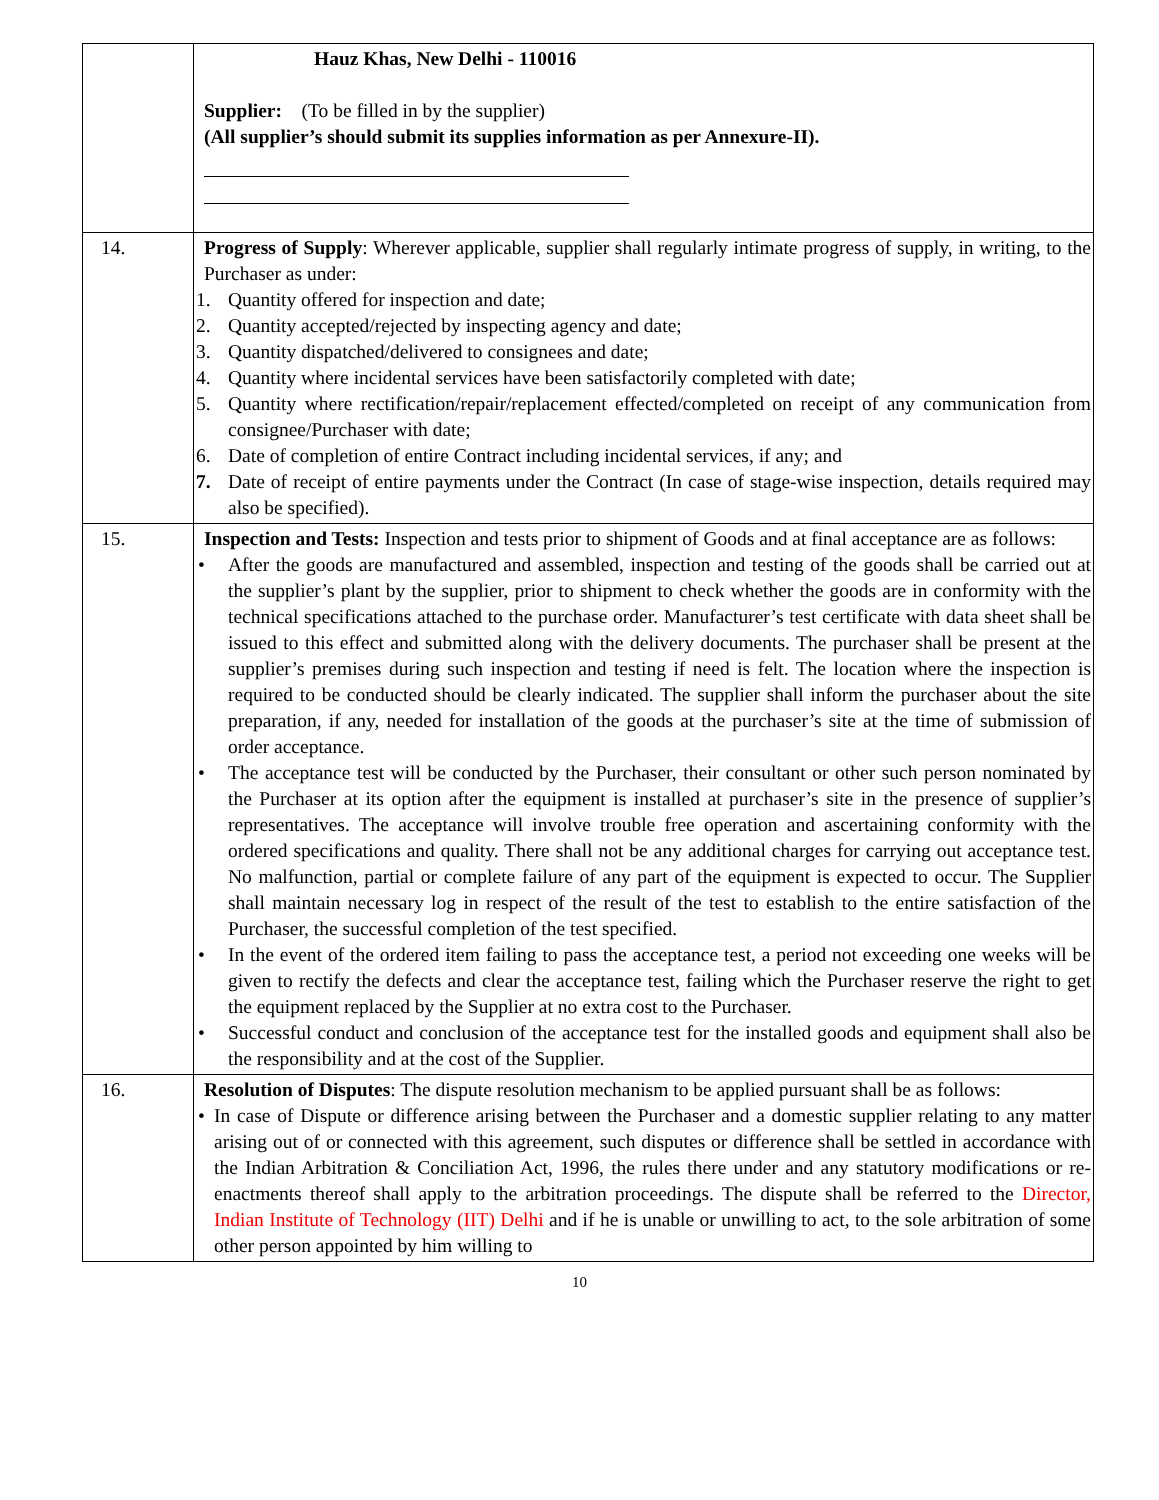| | Hauz Khas, New Delhi - 110016 Supplier: (To be filled in by the supplier) (All supplier’s should submit its supplies information as per Annexure-II). |
| 14. | Progress of Supply : Wherever applicable, supplier shall regularly intimate progress of supply, in writing, to the Purchaser as under: 1. Quantity offered for inspection and date; 2. Quantity accepted/rejected by inspecting agency and date; 3. Quantity dispatched/delivered to consignees and date; 4. Quantity where incidental services have been satisfactorily completed with date; 5. Quantity where rectification/repair/replacement effected/completed on receipt of any communication from consignee/Purchaser with date; 6. Date of completion of entire Contract including incidental services, if any; and 7. Date of receipt of entire payments under the Contract (In case of stage-wise inspection, details required may also be specified). |
| 15. | Inspection and Tests: Inspection and tests prior to shipment of Goods and at final acceptance are as follows: • After the goods are manufactured and assembled, inspection and testing of the goods shall be carried out at the supplier’s plant by the supplier, prior to shipment to check whether the goods are in conformity with the technical specifications attached to the purchase order. Manufacturer’s test certificate with data sheet shall be issued to this effect and submitted along with the delivery documents. The purchaser shall be present at the supplier’s premises during such inspection and testing if need is felt. The location where the inspection is required to be conducted should be clearly indicated. The supplier shall inform the purchaser about the site preparation, if any, needed for installation of the goods at the purchaser’s site at the time of submission of order acceptance. • The acceptance test will be conducted by the Purchaser, their consultant or other such person nominated by the Purchaser at its option after the equipment is installed at purchaser’s site in the presence of supplier’s representatives. The acceptance will involve trouble free operation and ascertaining conformity with the ordered specifications and quality. There shall not be any additional charges for carrying out acceptance test. No malfunction, partial or complete failure of any part of the equipment is expected to occur. The Supplier shall maintain necessary log in respect of the result of the test to establish to the entire satisfaction of the Purchaser, the successful completion of the test specified. • In the event of the ordered item failing to pass the acceptance test, a period not exceeding one weeks will be given to rectify the defects and clear the acceptance test, failing which the Purchaser reserve the right to get the equipment replaced by the Supplier at no extra cost to the Purchaser. • Successful conduct and conclusion of the acceptance test for the installed goods and equipment shall also be the responsibility and at the cost of the Supplier. |
| 16. | Resolution of Disputes : The dispute resolution mechanism to be applied pursuant shall be as follows: • In case of Dispute or difference arising between the Purchaser and a domestic supplier relating to any matter arising out of or connected with this agreement, such disputes or difference shall be settled in accordance with the Indian Arbitration & Conciliation Act, 1996, the rules there under and any statutory modifications or re-enactments thereof shall apply to the arbitration proceedings. The dispute shall be referred to the Director, Indian Institute of Technology (IIT) Delhi and if he is unable or unwilling to act, to the sole arbitration of some other person appointed by him willing to |
10